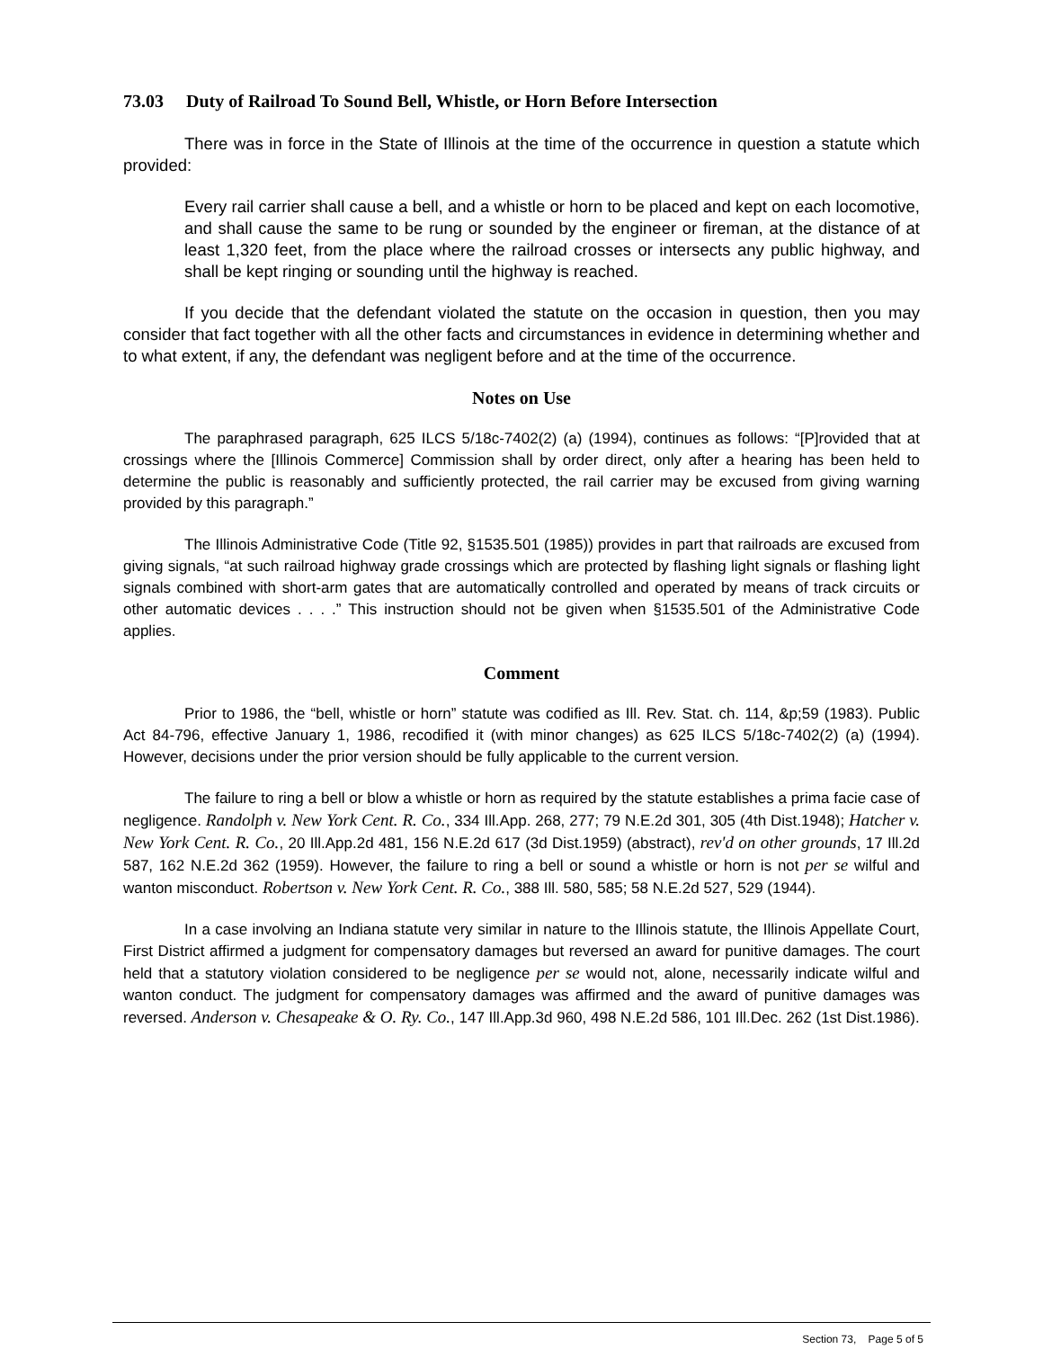73.03 Duty of Railroad To Sound Bell, Whistle, or Horn Before Intersection
There was in force in the State of Illinois at the time of the occurrence in question a statute which provided:
Every rail carrier shall cause a bell, and a whistle or horn to be placed and kept on each locomotive, and shall cause the same to be rung or sounded by the engineer or fireman, at the distance of at least 1,320 feet, from the place where the railroad crosses or intersects any public highway, and shall be kept ringing or sounding until the highway is reached.
If you decide that the defendant violated the statute on the occasion in question, then you may consider that fact together with all the other facts and circumstances in evidence in determining whether and to what extent, if any, the defendant was negligent before and at the time of the occurrence.
Notes on Use
The paraphrased paragraph, 625 ILCS 5/18c-7402(2) (a) (1994), continues as follows: “[P]rovided that at crossings where the [Illinois Commerce] Commission shall by order direct, only after a hearing has been held to determine the public is reasonably and sufficiently protected, the rail carrier may be excused from giving warning provided by this paragraph.”
The Illinois Administrative Code (Title 92, §1535.501 (1985)) provides in part that railroads are excused from giving signals, “at such railroad highway grade crossings which are protected by flashing light signals or flashing light signals combined with short-arm gates that are automatically controlled and operated by means of track circuits or other automatic devices . . . .” This instruction should not be given when §1535.501 of the Administrative Code applies.
Comment
Prior to 1986, the “bell, whistle or horn” statute was codified as Ill. Rev. Stat. ch. 114, &p;59 (1983). Public Act 84-796, effective January 1, 1986, recodified it (with minor changes) as 625 ILCS 5/18c-7402(2) (a) (1994). However, decisions under the prior version should be fully applicable to the current version.
The failure to ring a bell or blow a whistle or horn as required by the statute establishes a prima facie case of negligence. Randolph v. New York Cent. R. Co., 334 Ill.App. 268, 277; 79 N.E.2d 301, 305 (4th Dist.1948); Hatcher v. New York Cent. R. Co., 20 Ill.App.2d 481, 156 N.E.2d 617 (3d Dist.1959) (abstract), rev'd on other grounds, 17 Ill.2d 587, 162 N.E.2d 362 (1959). However, the failure to ring a bell or sound a whistle or horn is not per se wilful and wanton misconduct. Robertson v. New York Cent. R. Co., 388 Ill. 580, 585; 58 N.E.2d 527, 529 (1944).
In a case involving an Indiana statute very similar in nature to the Illinois statute, the Illinois Appellate Court, First District affirmed a judgment for compensatory damages but reversed an award for punitive damages. The court held that a statutory violation considered to be negligence per se would not, alone, necessarily indicate wilful and wanton conduct. The judgment for compensatory damages was affirmed and the award of punitive damages was reversed. Anderson v. Chesapeake & O. Ry. Co., 147 Ill.App.3d 960, 498 N.E.2d 586, 101 Ill.Dec. 262 (1st Dist.1986).
Section 73, Page 5 of 5